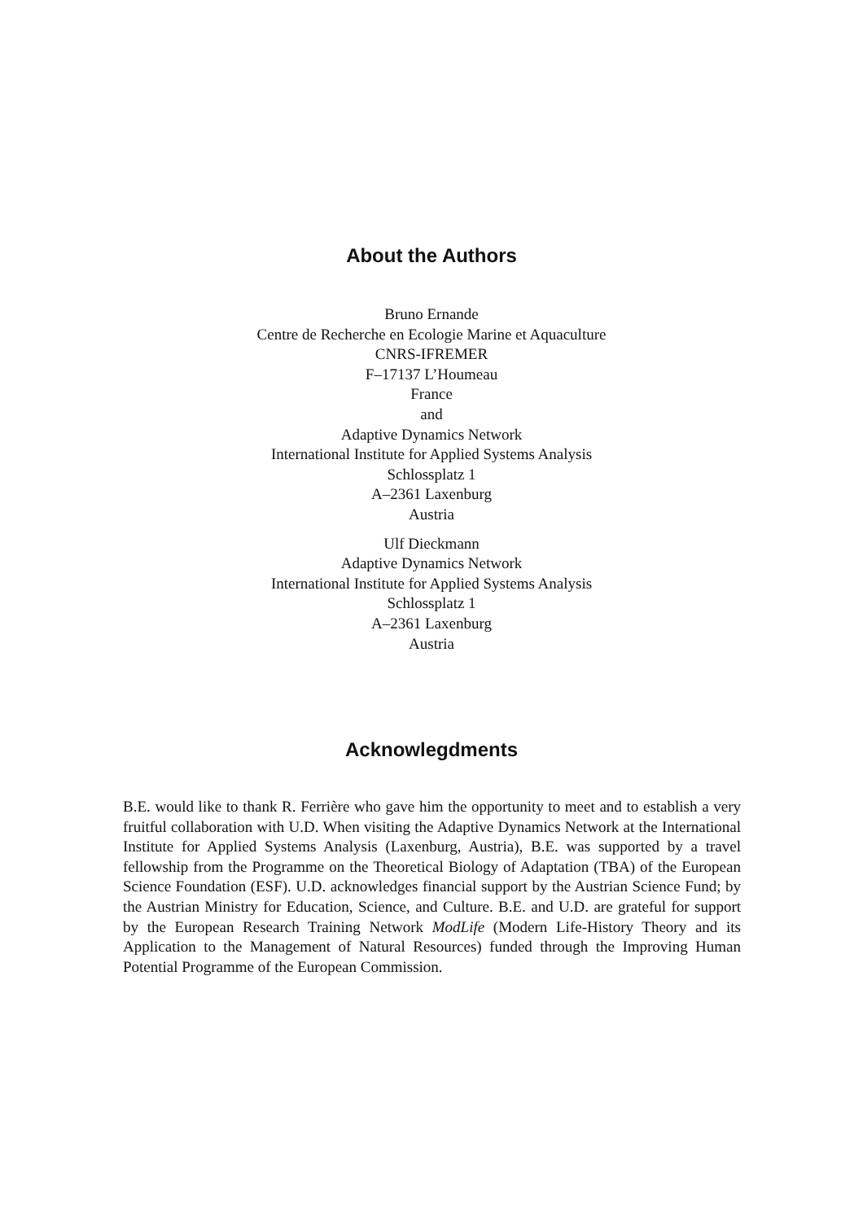About the Authors
Bruno Ernande
Centre de Recherche en Ecologie Marine et Aquaculture
CNRS-IFREMER
F–17137 L’Houmeau
France
and
Adaptive Dynamics Network
International Institute for Applied Systems Analysis
Schlossplatz 1
A–2361 Laxenburg
Austria
Ulf Dieckmann
Adaptive Dynamics Network
International Institute for Applied Systems Analysis
Schlossplatz 1
A–2361 Laxenburg
Austria
Acknowlegdments
B.E. would like to thank R. Ferrière who gave him the opportunity to meet and to establish a very fruitful collaboration with U.D. When visiting the Adaptive Dynamics Network at the International Institute for Applied Systems Analysis (Laxenburg, Austria), B.E. was supported by a travel fellowship from the Programme on the Theoretical Biology of Adaptation (TBA) of the European Science Foundation (ESF). U.D. acknowledges financial support by the Austrian Science Fund; by the Austrian Ministry for Education, Science, and Culture. B.E. and U.D. are grateful for support by the European Research Training Network ModLife (Modern Life-History Theory and its Application to the Management of Natural Resources) funded through the Improving Human Potential Programme of the European Commission.